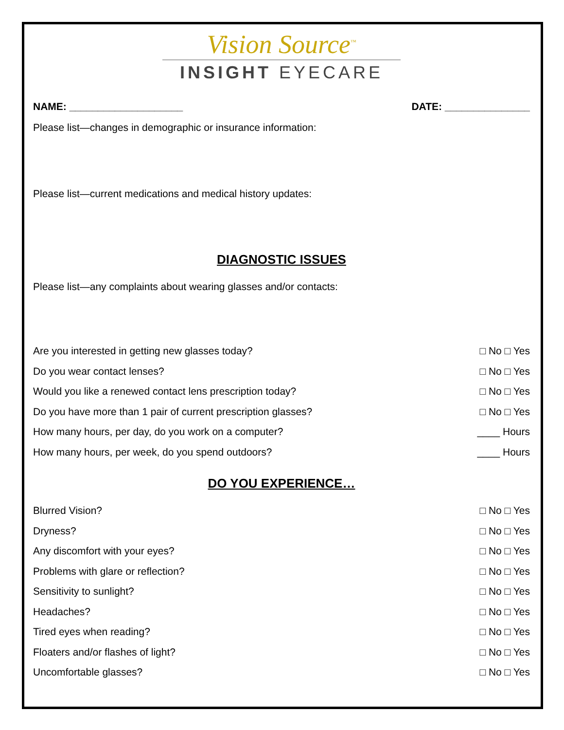Vision Source<sup>™</sup>
INSIGHT EYECARE
NAME: ____________________ DATE: _______________
Please list—changes in demographic or insurance information:
Please list—current medications and medical history updates:
DIAGNOSTIC ISSUES
Please list—any complaints about wearing glasses and/or contacts:
Are you interested in getting new glasses today? □ No □ Yes
Do you wear contact lenses? □ No □ Yes
Would you like a renewed contact lens prescription today? □ No □ Yes
Do you have more than 1 pair of current prescription glasses? □ No □ Yes
How many hours, per day, do you work on a computer? ____ Hours
How many hours, per week, do you spend outdoors? ____ Hours
DO YOU EXPERIENCE…
Blurred Vision? □ No □ Yes
Dryness? □ No □ Yes
Any discomfort with your eyes? □ No □ Yes
Problems with glare or reflection? □ No □ Yes
Sensitivity to sunlight? □ No □ Yes
Headaches? □ No □ Yes
Tired eyes when reading? □ No □ Yes
Floaters and/or flashes of light? □ No □ Yes
Uncomfortable glasses? □ No □ Yes